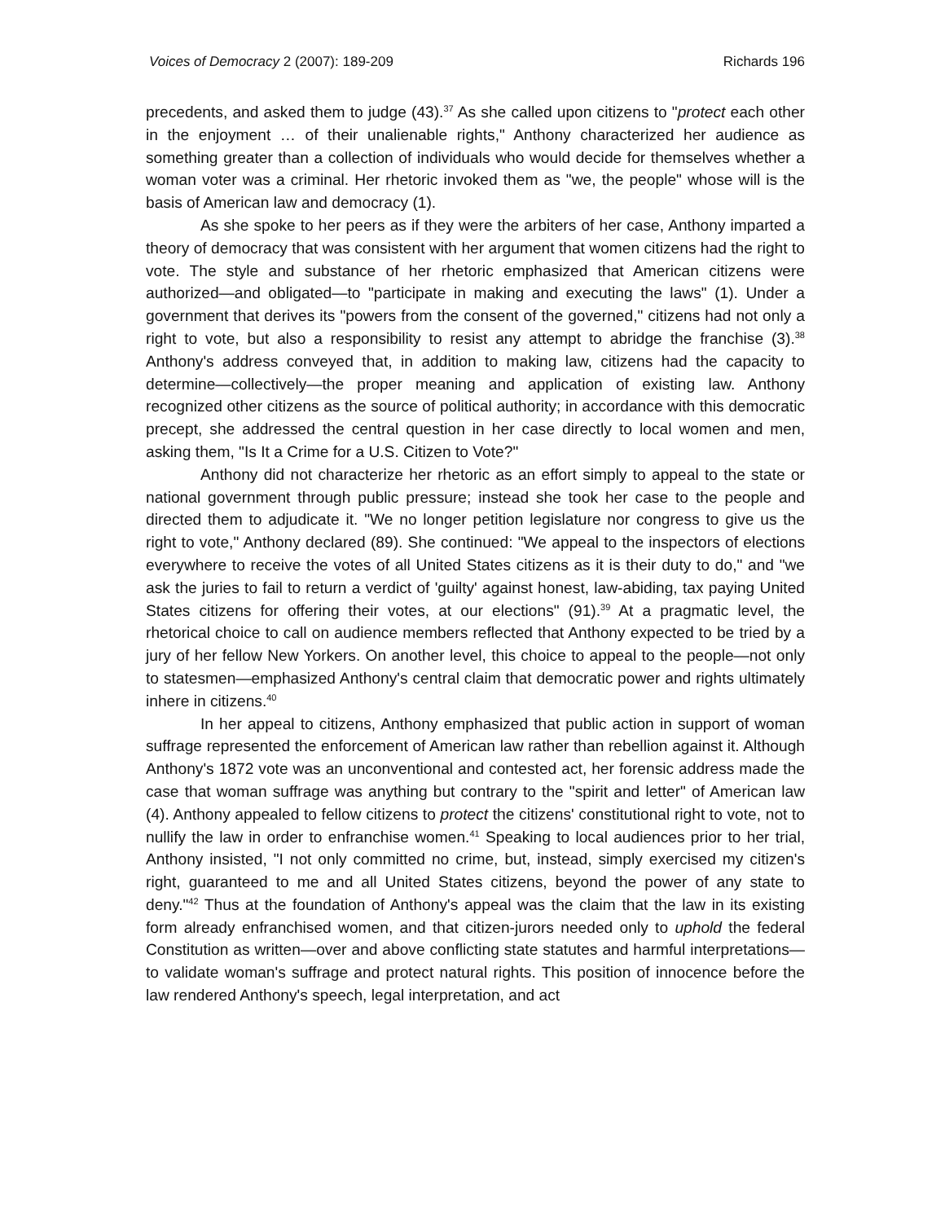Voices of Democracy 2 (2007): 189-209 Richards 196
precedents, and asked them to judge (43).<sup>37</sup> As she called upon citizens to "protect each other in the enjoyment … of their unalienable rights," Anthony characterized her audience as something greater than a collection of individuals who would decide for themselves whether a woman voter was a criminal. Her rhetoric invoked them as "we, the people" whose will is the basis of American law and democracy (1).
As she spoke to her peers as if they were the arbiters of her case, Anthony imparted a theory of democracy that was consistent with her argument that women citizens had the right to vote. The style and substance of her rhetoric emphasized that American citizens were authorized—and obligated—to "participate in making and executing the laws" (1). Under a government that derives its "powers from the consent of the governed," citizens had not only a right to vote, but also a responsibility to resist any attempt to abridge the franchise (3).<sup>38</sup> Anthony's address conveyed that, in addition to making law, citizens had the capacity to determine—collectively—the proper meaning and application of existing law. Anthony recognized other citizens as the source of political authority; in accordance with this democratic precept, she addressed the central question in her case directly to local women and men, asking them, "Is It a Crime for a U.S. Citizen to Vote?"
Anthony did not characterize her rhetoric as an effort simply to appeal to the state or national government through public pressure; instead she took her case to the people and directed them to adjudicate it. "We no longer petition legislature nor congress to give us the right to vote," Anthony declared (89). She continued: "We appeal to the inspectors of elections everywhere to receive the votes of all United States citizens as it is their duty to do," and "we ask the juries to fail to return a verdict of 'guilty' against honest, law-abiding, tax paying United States citizens for offering their votes, at our elections" (91).<sup>39</sup> At a pragmatic level, the rhetorical choice to call on audience members reflected that Anthony expected to be tried by a jury of her fellow New Yorkers. On another level, this choice to appeal to the people—not only to statesmen—emphasized Anthony's central claim that democratic power and rights ultimately inhere in citizens.<sup>40</sup>
In her appeal to citizens, Anthony emphasized that public action in support of woman suffrage represented the enforcement of American law rather than rebellion against it. Although Anthony's 1872 vote was an unconventional and contested act, her forensic address made the case that woman suffrage was anything but contrary to the "spirit and letter" of American law (4). Anthony appealed to fellow citizens to protect the citizens' constitutional right to vote, not to nullify the law in order to enfranchise women.<sup>41</sup> Speaking to local audiences prior to her trial, Anthony insisted, "I not only committed no crime, but, instead, simply exercised my citizen's right, guaranteed to me and all United States citizens, beyond the power of any state to deny."<sup>42</sup> Thus at the foundation of Anthony's appeal was the claim that the law in its existing form already enfranchised women, and that citizen-jurors needed only to uphold the federal Constitution as written—over and above conflicting state statutes and harmful interpretations—to validate woman's suffrage and protect natural rights. This position of innocence before the law rendered Anthony's speech, legal interpretation, and act